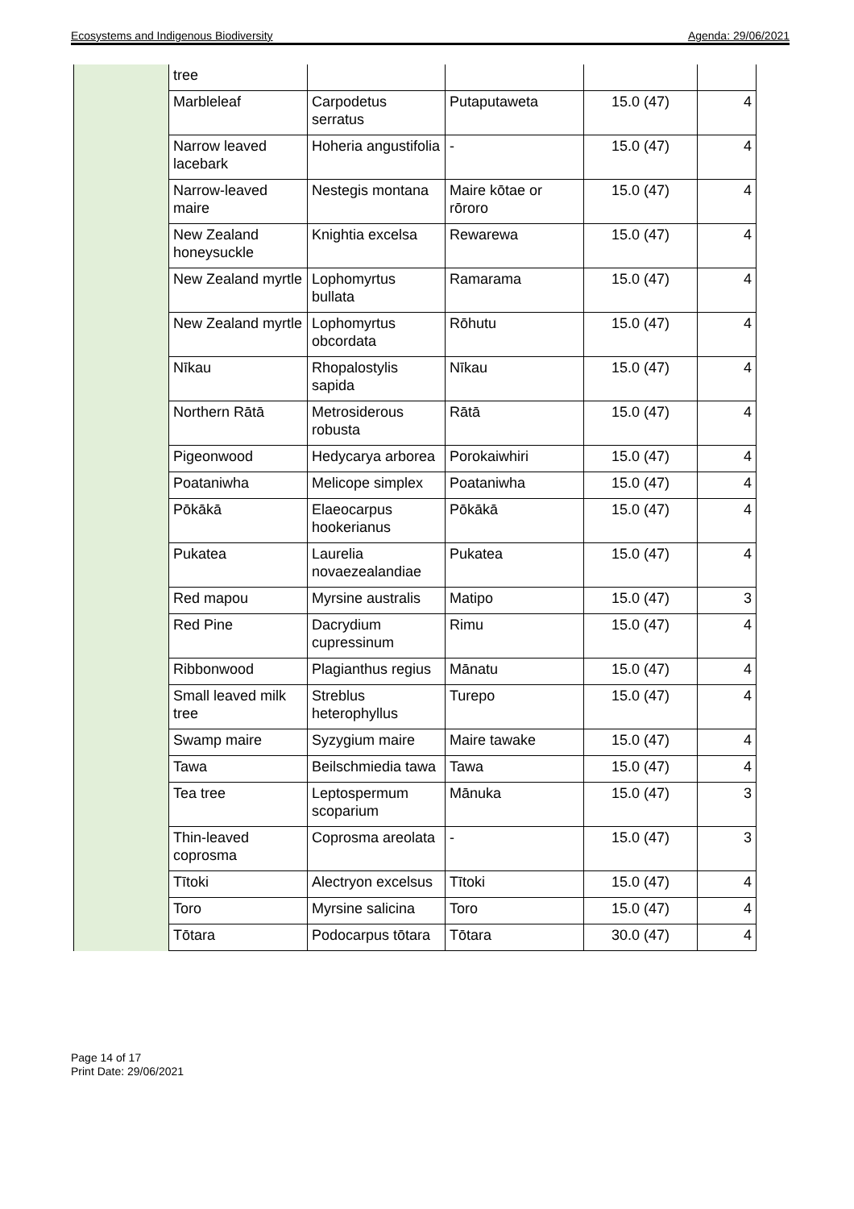Ecosystems and Indigenous Biodiversity Agenda: 29/06/2021
| | tree | | | | |
| | Marbleleaf | Carpodetus serratus | Putaputaweta | 15.0 (47) | 4 |
| | Narrow leaved lacebark | Hoheria angustifolia | - | 15.0 (47) | 4 |
| | Narrow-leaved maire | Nestegis montana | Maire kōtae or rōroro | 15.0 (47) | 4 |
| | New Zealand honeysuckle | Knightia excelsa | Rewarewa | 15.0 (47) | 4 |
| | New Zealand myrtle | Lophomyrtus bullata | Ramarama | 15.0 (47) | 4 |
| | New Zealand myrtle | Lophomyrtus obcordata | Rōhutu | 15.0 (47) | 4 |
| | Nīkau | Rhopalostylis sapida | Nīkau | 15.0 (47) | 4 |
| | Northern Rātā | Metrosiderous robusta | Rātā | 15.0 (47) | 4 |
| | Pigeonwood | Hedycarya arborea | Porokaiwhiri | 15.0 (47) | 4 |
| | Poataniwha | Melicope simplex | Poataniwha | 15.0 (47) | 4 |
| | Pōkākā | Elaeocarpus hookerianus | Pōkākā | 15.0 (47) | 4 |
| | Pukatea | Laurelia novaezealandiae | Pukatea | 15.0 (47) | 4 |
| | Red mapou | Myrsine australis | Matipo | 15.0 (47) | 3 |
| | Red Pine | Dacrydium cupressinum | Rimu | 15.0 (47) | 4 |
| | Ribbonwood | Plagianthus regius | Mānatu | 15.0 (47) | 4 |
| | Small leaved milk tree | Streblus heterophyllus | Turepo | 15.0 (47) | 4 |
| | Swamp maire | Syzygium maire | Maire tawake | 15.0 (47) | 4 |
| | Tawa | Beilschmiedia tawa | Tawa | 15.0 (47) | 4 |
| | Tea tree | Leptospermum scoparium | Mānuka | 15.0 (47) | 3 |
| | Thin-leaved coprosma | Coprosma areolata | - | 15.0 (47) | 3 |
| | Tītoki | Alectryon excelsus | Tītoki | 15.0 (47) | 4 |
| | Toro | Myrsine salicina | Toro | 15.0 (47) | 4 |
| | Tōtara | Podocarpus tōtara | Tōtara | 30.0 (47) | 4 |
Page 14 of 17
Print Date: 29/06/2021